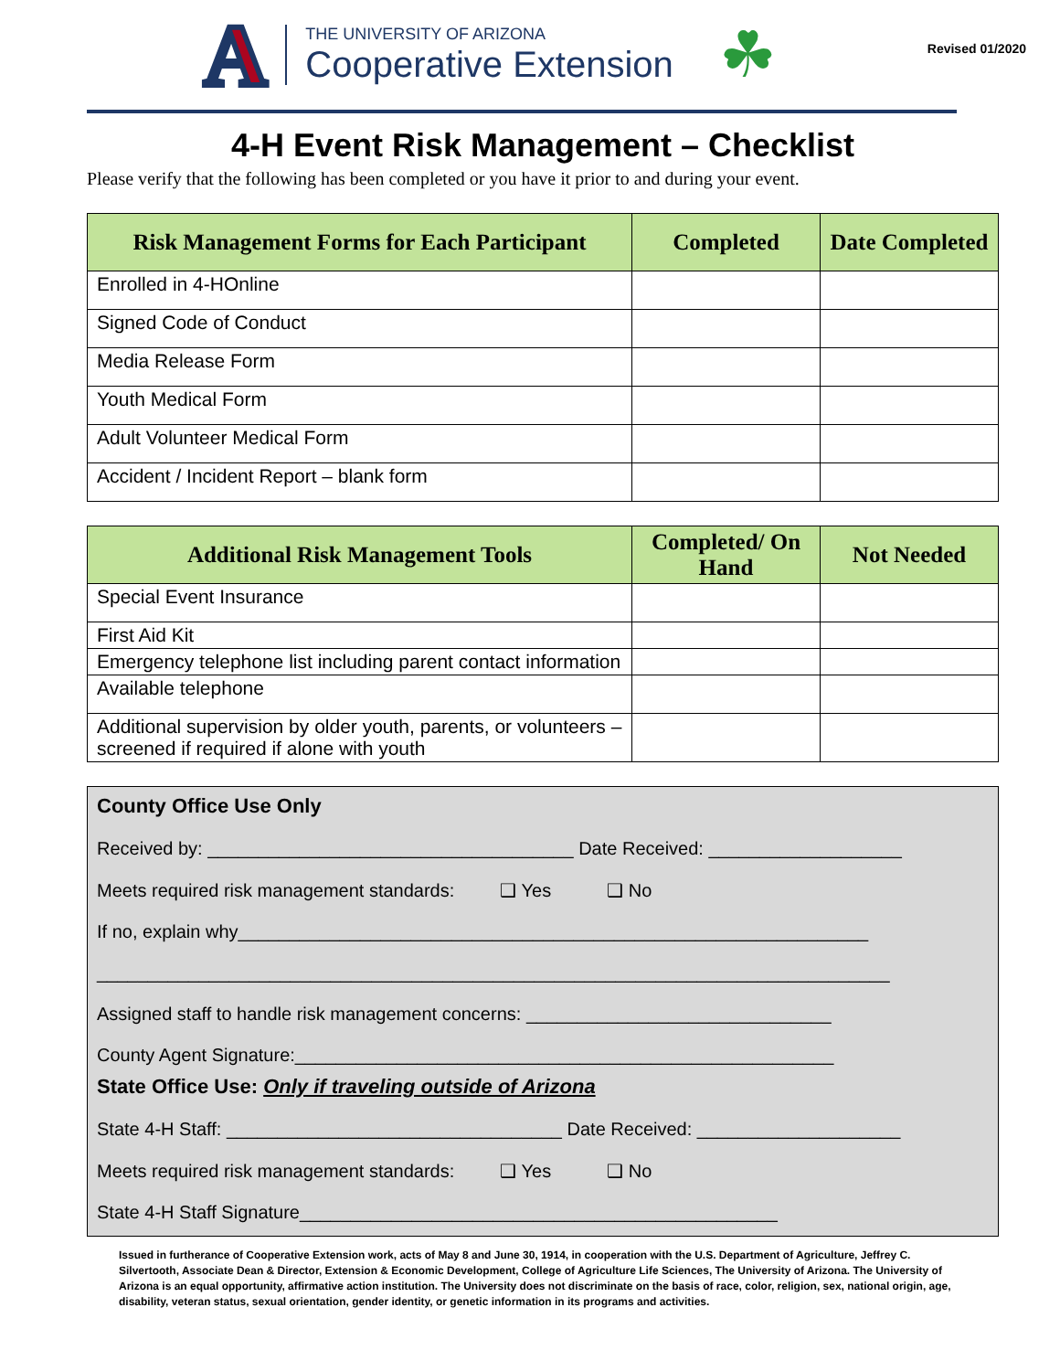A
THE UNIVERSITY OF ARIZONA
Cooperative Extension
☘
Revised 01/2020
4-H Event Risk Management – Checklist
Please verify that the following has been completed or you have it prior to and during your event.
| Risk Management Forms for Each Participant | Completed | Date Completed |
| --- | --- | --- |
| Enrolled in 4-HOnline | | |
| Signed Code of Conduct | | |
| Media Release Form | | |
| Youth Medical Form | | |
| Adult Volunteer Medical Form | | |
| Accident / Incident Report – blank form | | |
| Additional Risk Management Tools | Completed/ On Hand | Not Needed |
| --- | --- | --- |
| Special Event Insurance | | |
| First Aid Kit | | |
| Emergency telephone list including parent contact information | | |
| Available telephone | | |
| Additional supervision by older youth, parents, or volunteers – screened if required if alone with youth | | |
County Office Use Only
Received by: ____________________________________ Date Received: ___________________
Meets required risk management standards: ❑ Yes ❑ No
If no, explain why______________________________________________________________
______________________________________________________________________________
Assigned staff to handle risk management concerns: ______________________________
County Agent Signature:_____________________________________________________
State Office Use: Only if traveling outside of Arizona
State 4-H Staff: _________________________________ Date Received: ____________________
Meets required risk management standards: ❑ Yes ❑ No
State 4-H Staff Signature_______________________________________________
Issued in furtherance of Cooperative Extension work, acts of May 8 and June 30, 1914, in cooperation with the U.S. Department of Agriculture, Jeffrey C. Silvertooth, Associate Dean & Director, Extension & Economic Development, College of Agriculture Life Sciences, The University of Arizona. The University of Arizona is an equal opportunity, affirmative action institution. The University does not discriminate on the basis of race, color, religion, sex, national origin, age, disability, veteran status, sexual orientation, gender identity, or genetic information in its programs and activities.